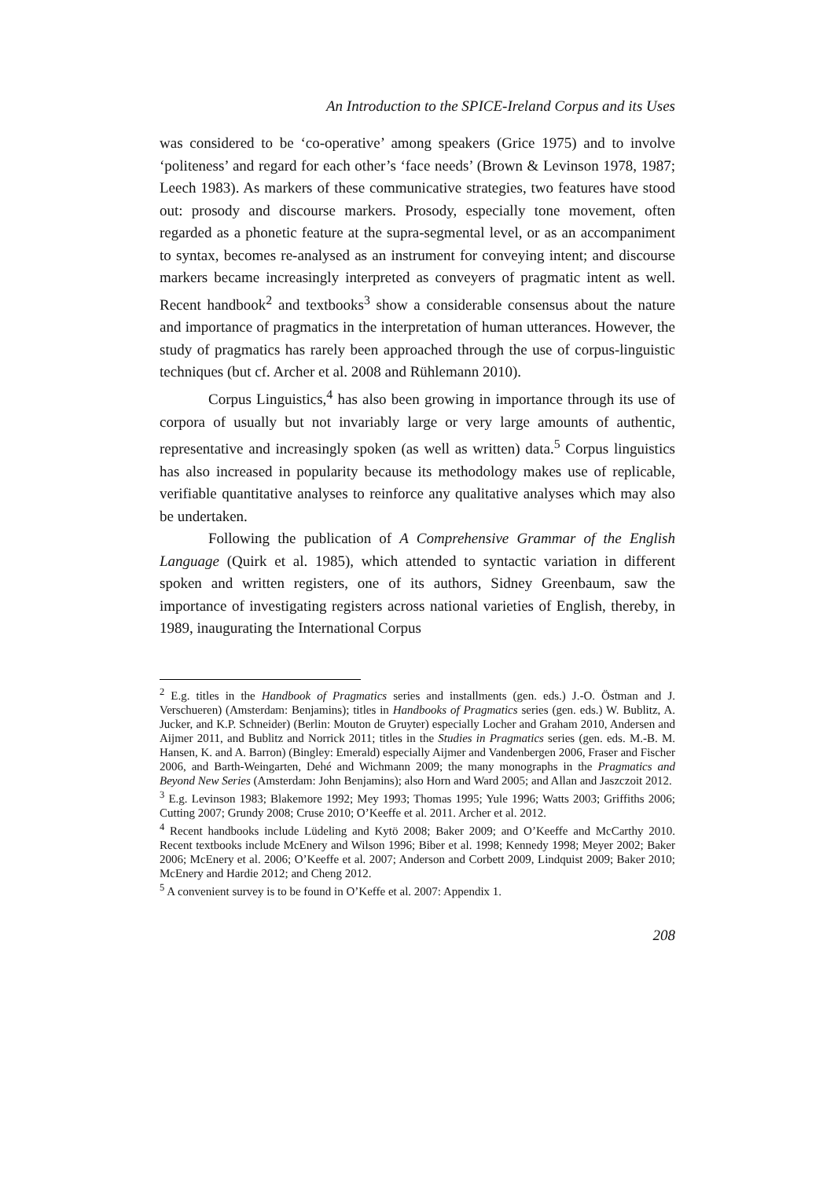An Introduction to the SPICE-Ireland Corpus and its Uses
was considered to be ‘co-operative’ among speakers (Grice 1975) and to involve ‘politeness’ and regard for each other’s ‘face needs’ (Brown & Levinson 1978, 1987; Leech 1983). As markers of these communicative strategies, two features have stood out: prosody and discourse markers. Prosody, especially tone movement, often regarded as a phonetic feature at the supra-segmental level, or as an accompaniment to syntax, becomes re-analysed as an instrument for conveying intent; and discourse markers became increasingly interpreted as conveyers of pragmatic intent as well. Recent handbook<sup>2</sup> and textbooks<sup>3</sup> show a considerable consensus about the nature and importance of pragmatics in the interpretation of human utterances. However, the study of pragmatics has rarely been approached through the use of corpus-linguistic techniques (but cf. Archer et al. 2008 and Rühlemann 2010).
Corpus Linguistics,<sup>4</sup> has also been growing in importance through its use of corpora of usually but not invariably large or very large amounts of authentic, representative and increasingly spoken (as well as written) data.<sup>5</sup> Corpus linguistics has also increased in popularity because its methodology makes use of replicable, verifiable quantitative analyses to reinforce any qualitative analyses which may also be undertaken.
Following the publication of A Comprehensive Grammar of the English Language (Quirk et al. 1985), which attended to syntactic variation in different spoken and written registers, one of its authors, Sidney Greenbaum, saw the importance of investigating registers across national varieties of English, thereby, in 1989, inaugurating the International Corpus
<sup>2</sup> E.g. titles in the Handbook of Pragmatics series and installments (gen. eds.) J.-O. Östman and J. Verschueren) (Amsterdam: Benjamins); titles in Handbooks of Pragmatics series (gen. eds.) W. Bublitz, A. Jucker, and K.P. Schneider) (Berlin: Mouton de Gruyter) especially Locher and Graham 2010, Andersen and Aijmer 2011, and Bublitz and Norrick 2011; titles in the Studies in Pragmatics series (gen. eds. M.-B. M. Hansen, K. and A. Barron) (Bingley: Emerald) especially Aijmer and Vandenbergen 2006, Fraser and Fischer 2006, and Barth-Weingarten, Dehé and Wichmann 2009; the many monographs in the Pragmatics and Beyond New Series (Amsterdam: John Benjamins); also Horn and Ward 2005; and Allan and Jaszczoit 2012.
<sup>3</sup> E.g. Levinson 1983; Blakemore 1992; Mey 1993; Thomas 1995; Yule 1996; Watts 2003; Griffiths 2006; Cutting 2007; Grundy 2008; Cruse 2010; O’Keeffe et al. 2011. Archer et al. 2012.
<sup>4</sup> Recent handbooks include Lüdeling and Kytö 2008; Baker 2009; and O’Keeffe and McCarthy 2010. Recent textbooks include McEnery and Wilson 1996; Biber et al. 1998; Kennedy 1998; Meyer 2002; Baker 2006; McEnery et al. 2006; O’Keeffe et al. 2007; Anderson and Corbett 2009, Lindquist 2009; Baker 2010; McEnery and Hardie 2012; and Cheng 2012.
<sup>5</sup> A convenient survey is to be found in O’Keffe et al. 2007: Appendix 1.
208